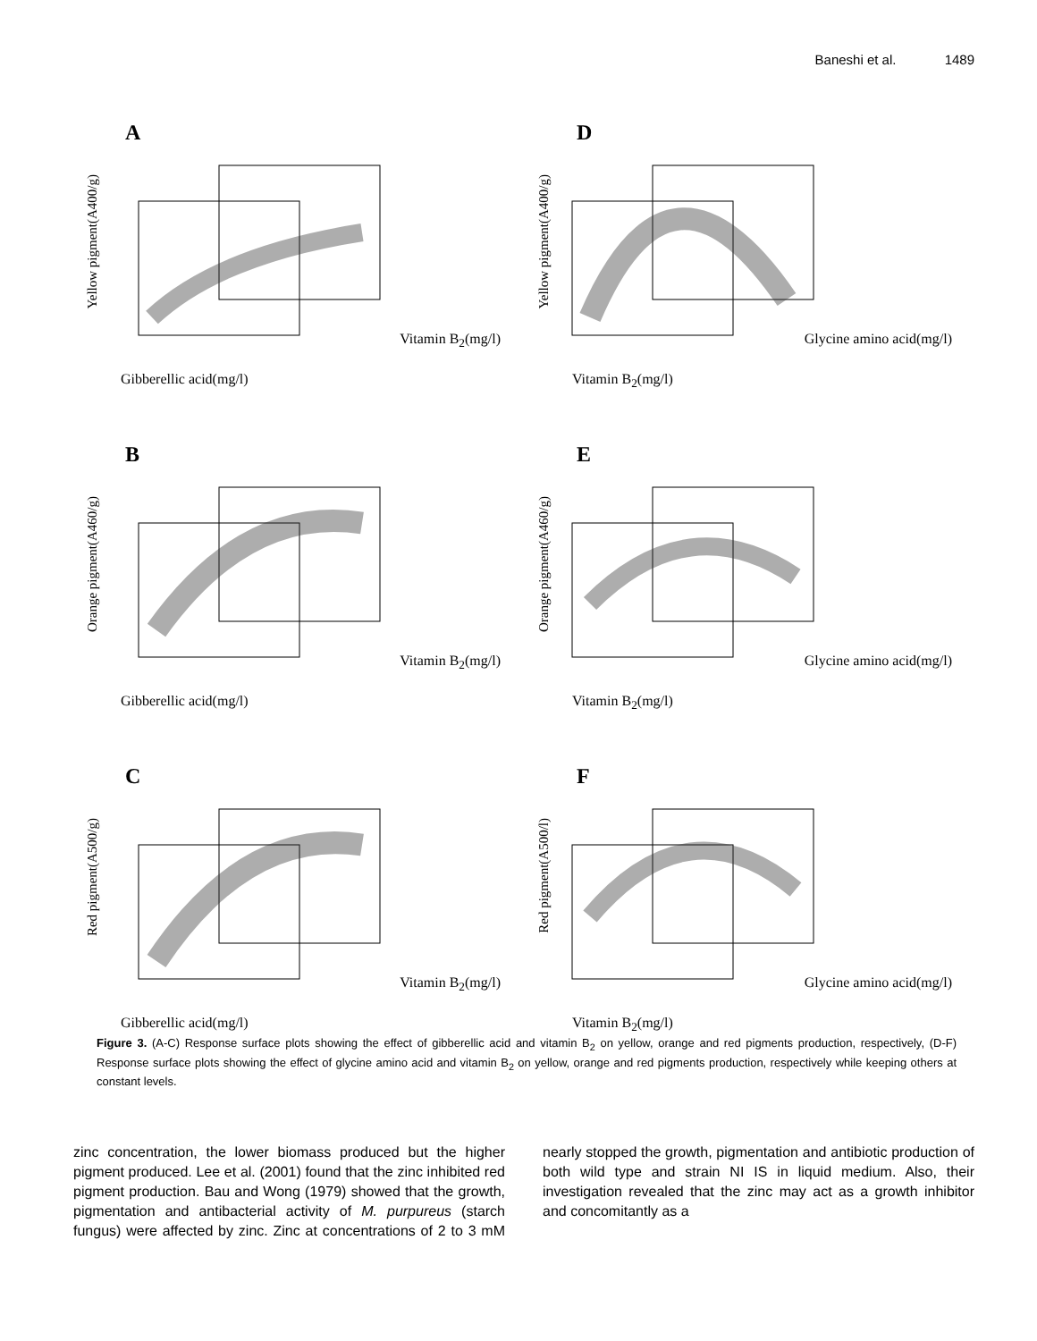Baneshi et al. 1489
A
Yellow pigment(A400/g)
Vitamin B<sub>2</sub>(mg/l)
Gibberellic acid(mg/l)
D
Yellow pigment(A400/g)
Glycine amino acid(mg/l)
Vitamin B<sub>2</sub>(mg/l)
B
Orange pigment(A460/g)
Vitamin B<sub>2</sub>(mg/l)
Gibberellic acid(mg/l)
E
Orange pigment(A460/g)
Glycine amino acid(mg/l)
Vitamin B<sub>2</sub>(mg/l)
C
Red pigment(A500/g)
Vitamin B<sub>2</sub>(mg/l)
Gibberellic acid(mg/l)
F
Red pigment(A500/l)
Glycine amino acid(mg/l)
Vitamin B<sub>2</sub>(mg/l)
Figure 3. (A-C) Response surface plots showing the effect of gibberellic acid and vitamin B<sub>2</sub> on yellow, orange and red pigments production, respectively, (D-F) Response surface plots showing the effect of glycine amino acid and vitamin B<sub>2</sub> on yellow, orange and red pigments production, respectively while keeping others at constant levels.
zinc concentration, the lower biomass produced but the higher pigment produced. Lee et al. (2001) found that the zinc inhibited red pigment production. Bau and Wong (1979) showed that the growth, pigmentation and antibacterial activity of M. purpureus (starch fungus) were affected by zinc. Zinc at concentrations of 2 to 3 mM nearly stopped the growth, pigmentation and antibiotic production of both wild type and strain NI IS in liquid medium. Also, their investigation revealed that the zinc may act as a growth inhibitor and concomitantly as a